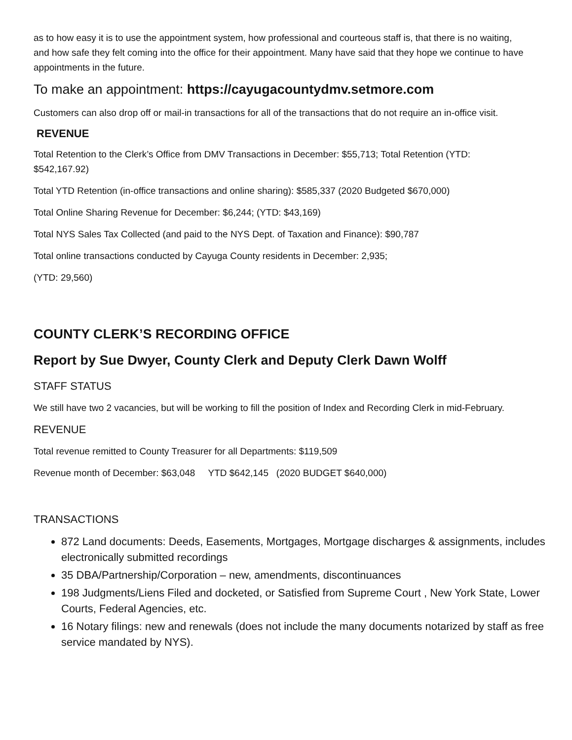as to how easy it is to use the appointment system, how professional and courteous staff is, that there is no waiting, and how safe they felt coming into the office for their appointment. Many have said that they hope we continue to have appointments in the future.
To make an appointment: https://cayugacountydmv.setmore.com
Customers can also drop off or mail-in transactions for all of the transactions that do not require an in-office visit.
REVENUE
Total Retention to the Clerk’s Office from DMV Transactions in December: $55,713; Total Retention (YTD: $542,167.92)
Total YTD Retention (in-office transactions and online sharing): $585,337 (2020 Budgeted $670,000)
Total Online Sharing Revenue for December: $6,244; (YTD: $43,169)
Total NYS Sales Tax Collected (and paid to the NYS Dept. of Taxation and Finance): $90,787
Total online transactions conducted by Cayuga County residents in December: 2,935;
(YTD: 29,560)
COUNTY CLERK’S RECORDING OFFICE
Report by Sue Dwyer, County Clerk and Deputy Clerk Dawn Wolff
STAFF STATUS
We still have two 2 vacancies, but will be working to fill the position of Index and Recording Clerk in mid-February.
REVENUE
Total revenue remitted to County Treasurer for all Departments: $119,509
Revenue month of December: $63,048 YTD $642,145 (2020 BUDGET $640,000)
TRANSACTIONS
872 Land documents: Deeds, Easements, Mortgages, Mortgage discharges & assignments, includes electronically submitted recordings
35 DBA/Partnership/Corporation – new, amendments, discontinuances
198 Judgments/Liens Filed and docketed, or Satisfied from Supreme Court , New York State, Lower Courts, Federal Agencies, etc.
16 Notary filings: new and renewals (does not include the many documents notarized by staff as free service mandated by NYS).